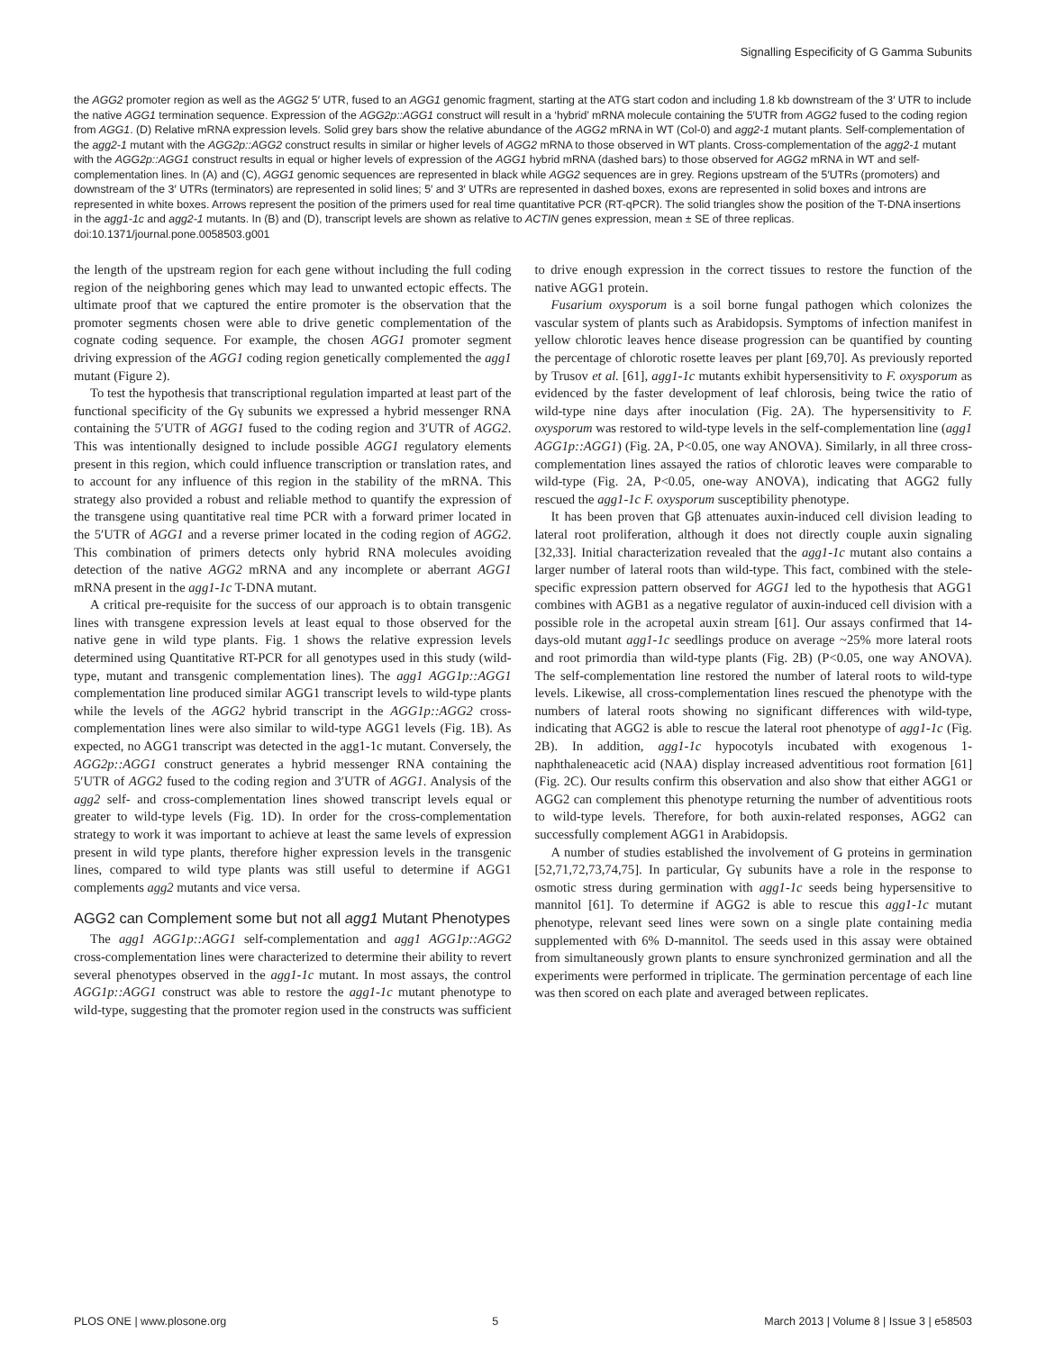Signalling Especificity of G Gamma Subunits
the AGG2 promoter region as well as the AGG2 5′ UTR, fused to an AGG1 genomic fragment, starting at the ATG start codon and including 1.8 kb downstream of the 3′ UTR to include the native AGG1 termination sequence. Expression of the AGG2p::AGG1 construct will result in a ‘hybrid’ mRNA molecule containing the 5′UTR from AGG2 fused to the coding region from AGG1. (D) Relative mRNA expression levels. Solid grey bars show the relative abundance of the AGG2 mRNA in WT (Col-0) and agg2-1 mutant plants. Self-complementation of the agg2-1 mutant with the AGG2p::AGG2 construct results in similar or higher levels of AGG2 mRNA to those observed in WT plants. Cross-complementation of the agg2-1 mutant with the AGG2p::AGG1 construct results in equal or higher levels of expression of the AGG1 hybrid mRNA (dashed bars) to those observed for AGG2 mRNA in WT and self-complementation lines. In (A) and (C), AGG1 genomic sequences are represented in black while AGG2 sequences are in grey. Regions upstream of the 5′UTRs (promoters) and downstream of the 3′ UTRs (terminators) are represented in solid lines; 5′ and 3′ UTRs are represented in dashed boxes, exons are represented in solid boxes and introns are represented in white boxes. Arrows represent the position of the primers used for real time quantitative PCR (RT-qPCR). The solid triangles show the position of the T-DNA insertions in the agg1-1c and agg2-1 mutants. In (B) and (D), transcript levels are shown as relative to ACTIN genes expression, mean ± SE of three replicas.
doi:10.1371/journal.pone.0058503.g001
the length of the upstream region for each gene without including the full coding region of the neighboring genes which may lead to unwanted ectopic effects. The ultimate proof that we captured the entire promoter is the observation that the promoter segments chosen were able to drive genetic complementation of the cognate coding sequence. For example, the chosen AGG1 promoter segment driving expression of the AGG1 coding region genetically complemented the agg1 mutant (Figure 2).
To test the hypothesis that transcriptional regulation imparted at least part of the functional specificity of the Gγ subunits we expressed a hybrid messenger RNA containing the 5′UTR of AGG1 fused to the coding region and 3′UTR of AGG2. This was intentionally designed to include possible AGG1 regulatory elements present in this region, which could influence transcription or translation rates, and to account for any influence of this region in the stability of the mRNA. This strategy also provided a robust and reliable method to quantify the expression of the transgene using quantitative real time PCR with a forward primer located in the 5′UTR of AGG1 and a reverse primer located in the coding region of AGG2. This combination of primers detects only hybrid RNA molecules avoiding detection of the native AGG2 mRNA and any incomplete or aberrant AGG1 mRNA present in the agg1-1c T-DNA mutant.
A critical pre-requisite for the success of our approach is to obtain transgenic lines with transgene expression levels at least equal to those observed for the native gene in wild type plants. Fig. 1 shows the relative expression levels determined using Quantitative RT-PCR for all genotypes used in this study (wild-type, mutant and transgenic complementation lines). The agg1 AGG1p::AGG1 complementation line produced similar AGG1 transcript levels to wild-type plants while the levels of the AGG2 hybrid transcript in the AGG1p::AGG2 cross-complementation lines were also similar to wild-type AGG1 levels (Fig. 1B). As expected, no AGG1 transcript was detected in the agg1-1c mutant. Conversely, the AGG2p::AGG1 construct generates a hybrid messenger RNA containing the 5′UTR of AGG2 fused to the coding region and 3′UTR of AGG1. Analysis of the agg2 self- and cross-complementation lines showed transcript levels equal or greater to wild-type levels (Fig. 1D). In order for the cross-complementation strategy to work it was important to achieve at least the same levels of expression present in wild type plants, therefore higher expression levels in the transgenic lines, compared to wild type plants was still useful to determine if AGG1 complements agg2 mutants and vice versa.
AGG2 can Complement some but not all agg1 Mutant Phenotypes
The agg1 AGG1p::AGG1 self-complementation and agg1 AGG1p::AGG2 cross-complementation lines were characterized to determine their ability to revert several phenotypes observed in the agg1-1c mutant. In most assays, the control AGG1p::AGG1 construct was able to restore the agg1-1c mutant phenotype to wild-type, suggesting that the promoter region used in the constructs was sufficient to drive enough expression in the correct tissues to restore the function of the native AGG1 protein.
Fusarium oxysporum is a soil borne fungal pathogen which colonizes the vascular system of plants such as Arabidopsis. Symptoms of infection manifest in yellow chlorotic leaves hence disease progression can be quantified by counting the percentage of chlorotic rosette leaves per plant [69,70]. As previously reported by Trusov et al. [61], agg1-1c mutants exhibit hypersensitivity to F. oxysporum as evidenced by the faster development of leaf chlorosis, being twice the ratio of wild-type nine days after inoculation (Fig. 2A). The hypersensitivity to F. oxysporum was restored to wild-type levels in the self-complementation line (agg1 AGG1p::AGG1) (Fig. 2A, P<0.05, one way ANOVA). Similarly, in all three cross-complementation lines assayed the ratios of chlorotic leaves were comparable to wild-type (Fig. 2A, P<0.05, one-way ANOVA), indicating that AGG2 fully rescued the agg1-1c F. oxysporum susceptibility phenotype.
It has been proven that Gβ attenuates auxin-induced cell division leading to lateral root proliferation, although it does not directly couple auxin signaling [32,33]. Initial characterization revealed that the agg1-1c mutant also contains a larger number of lateral roots than wild-type. This fact, combined with the stele-specific expression pattern observed for AGG1 led to the hypothesis that AGG1 combines with AGB1 as a negative regulator of auxin-induced cell division with a possible role in the acropetal auxin stream [61]. Our assays confirmed that 14-days-old mutant agg1-1c seedlings produce on average ~25% more lateral roots and root primordia than wild-type plants (Fig. 2B) (P<0.05, one way ANOVA). The self-complementation line restored the number of lateral roots to wild-type levels. Likewise, all cross-complementation lines rescued the phenotype with the numbers of lateral roots showing no significant differences with wild-type, indicating that AGG2 is able to rescue the lateral root phenotype of agg1-1c (Fig. 2B). In addition, agg1-1c hypocotyls incubated with exogenous 1-naphthaleneacetic acid (NAA) display increased adventitious root formation [61] (Fig. 2C). Our results confirm this observation and also show that either AGG1 or AGG2 can complement this phenotype returning the number of adventitious roots to wild-type levels. Therefore, for both auxin-related responses, AGG2 can successfully complement AGG1 in Arabidopsis.
A number of studies established the involvement of G proteins in germination [52,71,72,73,74,75]. In particular, Gγ subunits have a role in the response to osmotic stress during germination with agg1-1c seeds being hypersensitive to mannitol [61]. To determine if AGG2 is able to rescue this agg1-1c mutant phenotype, relevant seed lines were sown on a single plate containing media supplemented with 6% D-mannitol. The seeds used in this assay were obtained from simultaneously grown plants to ensure synchronized germination and all the experiments were performed in triplicate. The germination percentage of each line was then scored on each plate and averaged between replicates.
PLOS ONE | www.plosone.org 5 March 2013 | Volume 8 | Issue 3 | e58503